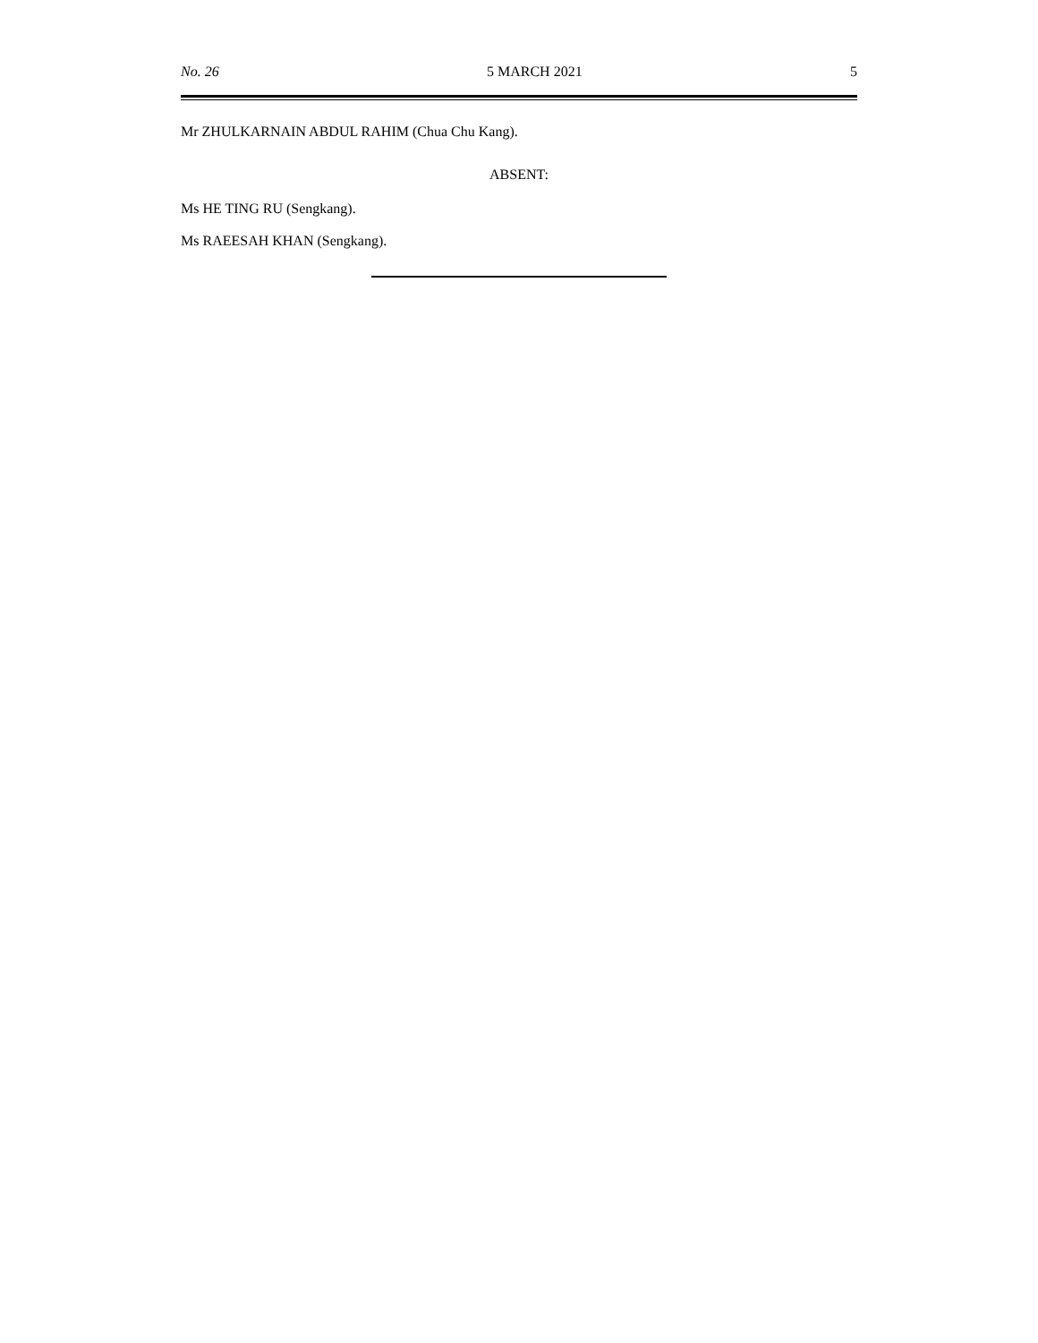No. 26 5 MARCH 2021 5
Mr ZHULKARNAIN ABDUL RAHIM (Chua Chu Kang).
ABSENT:
Ms HE TING RU (Sengkang).
Ms RAEESAH KHAN (Sengkang).